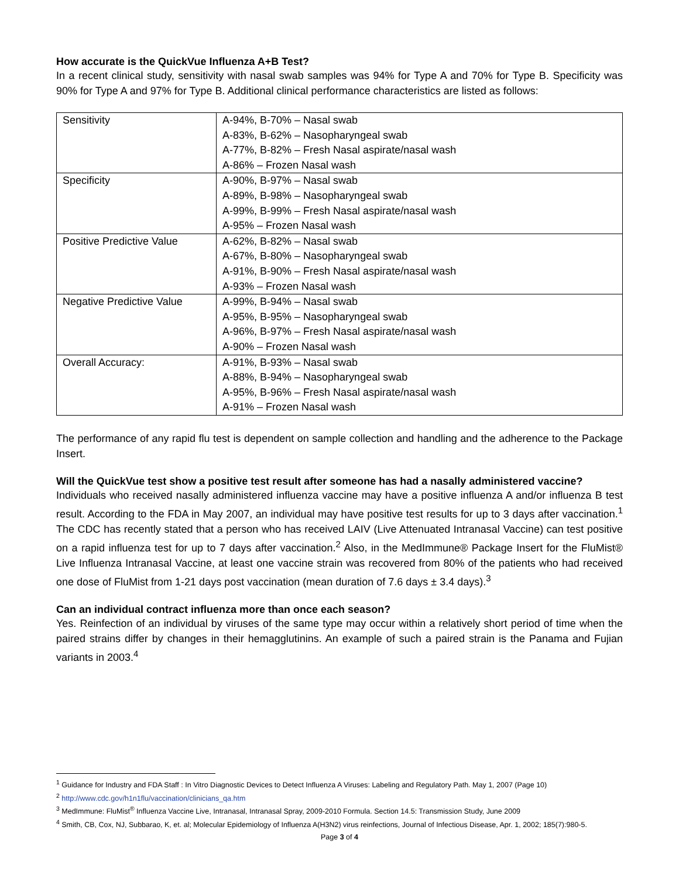How accurate is the QuickVue Influenza A+B Test?
In a recent clinical study, sensitivity with nasal swab samples was 94% for Type A and 70% for Type B. Specificity was 90% for Type A and 97% for Type B. Additional clinical performance characteristics are listed as follows:
| Sensitivity | A-94%, B-70% – Nasal swab A-83%, B-62% – Nasopharyngeal swab A-77%, B-82% – Fresh Nasal aspirate/nasal wash A-86% – Frozen Nasal wash |
| Specificity | A-90%, B-97% – Nasal swab A-89%, B-98% – Nasopharyngeal swab A-99%, B-99% – Fresh Nasal aspirate/nasal wash A-95% – Frozen Nasal wash |
| Positive Predictive Value | A-62%, B-82% – Nasal swab A-67%, B-80% – Nasopharyngeal swab A-91%, B-90% – Fresh Nasal aspirate/nasal wash A-93% – Frozen Nasal wash |
| Negative Predictive Value | A-99%, B-94% – Nasal swab A-95%, B-95% – Nasopharyngeal swab A-96%, B-97% – Fresh Nasal aspirate/nasal wash A-90% – Frozen Nasal wash |
| Overall Accuracy: | A-91%, B-93% – Nasal swab A-88%, B-94% – Nasopharyngeal swab A-95%, B-96% – Fresh Nasal aspirate/nasal wash A-91% – Frozen Nasal wash |
The performance of any rapid flu test is dependent on sample collection and handling and the adherence to the Package Insert.
Will the QuickVue test show a positive test result after someone has had a nasally administered vaccine?
Individuals who received nasally administered influenza vaccine may have a positive influenza A and/or influenza B test result. According to the FDA in May 2007, an individual may have positive test results for up to 3 days after vaccination.<sup>1</sup> The CDC has recently stated that a person who has received LAIV (Live Attenuated Intranasal Vaccine) can test positive on a rapid influenza test for up to 7 days after vaccination.<sup>2</sup> Also, in the MedImmune® Package Insert for the FluMist® Live Influenza Intranasal Vaccine, at least one vaccine strain was recovered from 80% of the patients who had received one dose of FluMist from 1-21 days post vaccination (mean duration of 7.6 days ± 3.4 days).<sup>3</sup>
Can an individual contract influenza more than once each season?
Yes. Reinfection of an individual by viruses of the same type may occur within a relatively short period of time when the paired strains differ by changes in their hemagglutinins. An example of such a paired strain is the Panama and Fujian variants in 2003.<sup>4</sup>
<sup>1</sup> Guidance for Industry and FDA Staff : In Vitro Diagnostic Devices to Detect Influenza A Viruses: Labeling and Regulatory Path. May 1, 2007 (Page 10)
<sup>2</sup> http://www.cdc.gov/h1n1flu/vaccination/clinicians_qa.htm
<sup>3</sup> MedImmune: FluMist<sup>®</sup> Influenza Vaccine Live, Intranasal, Intranasal Spray, 2009-2010 Formula. Section 14.5: Transmission Study, June 2009
<sup>4</sup> Smith, CB, Cox, NJ, Subbarao, K, et. al; Molecular Epidemiology of Influenza A(H3N2) virus reinfections, Journal of Infectious Disease, Apr. 1, 2002; 185(7):980-5.
Page 3 of 4